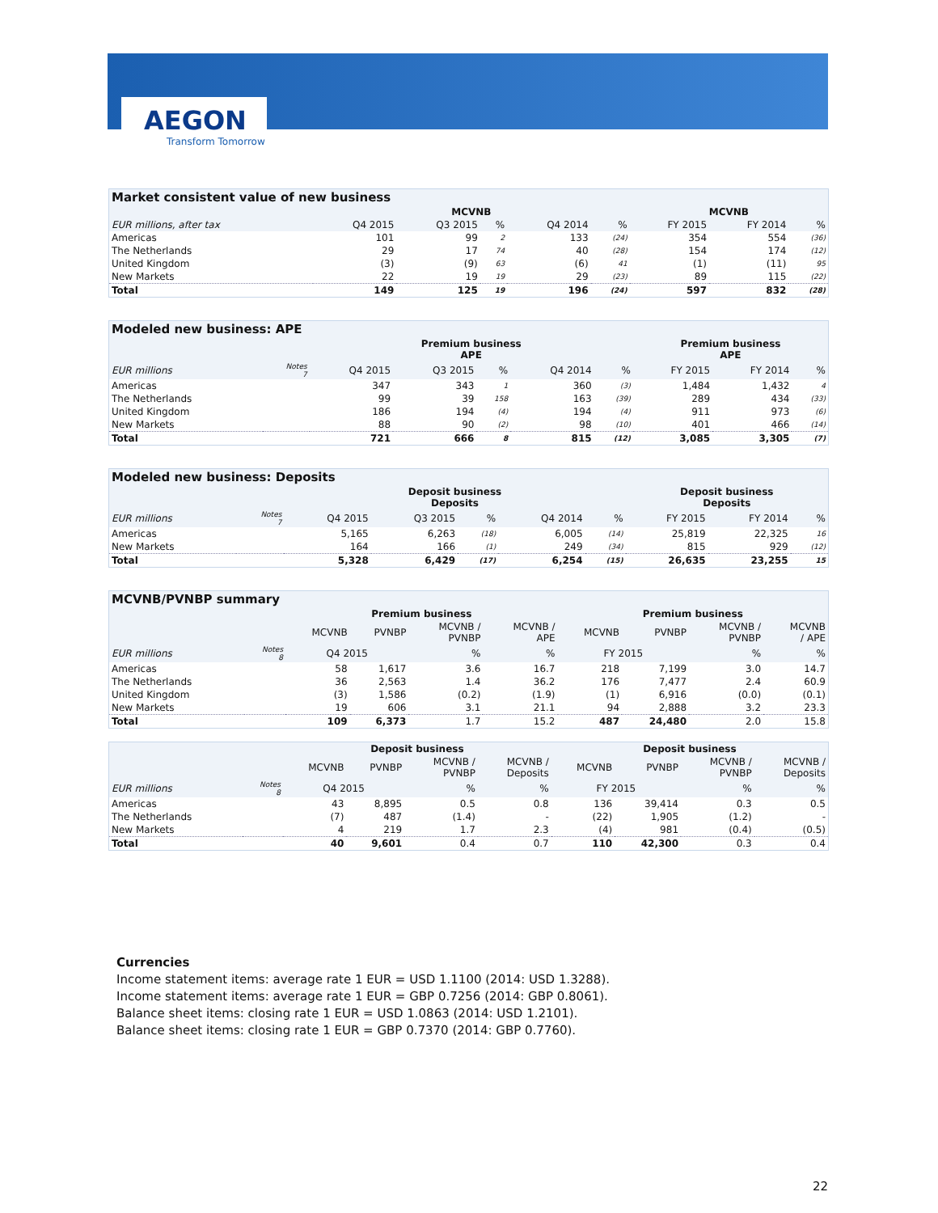AEGON
Transform Tomorrow
| Market consistent value of new business | | | | | | | | |
| --- | --- | --- | --- | --- | --- | --- | --- | --- |
| | MCVNB | | | | | MCVNB | | |
| EUR millions, after tax | Q4 2015 | Q3 2015 | % | Q4 2014 | % | FY 2015 | FY 2014 | % |
| Americas | 101 | 99 | 2 | 133 | (24) | 354 | 554 | (36) |
| The Netherlands | 29 | 17 | 74 | 40 | (28) | 154 | 174 | (12) |
| United Kingdom | (3) | (9) | 63 | (6) | 41 | (1) | (11) | 95 |
| New Markets | 22 | 19 | 19 | 29 | (23) | 89 | 115 | (22) |
| Total | 149 | 125 | 19 | 196 | (24) | 597 | 832 | (28) |
| Modeled new business: APE | | | | | | | | | |
| --- | --- | --- | --- | --- | --- | --- | --- | --- | --- |
| | | Premium business APE | | | | | Premium business APE | | |
| EUR millions | Notes 7 | Q4 2015 | Q3 2015 | % | Q4 2014 | % | FY 2015 | FY 2014 | % |
| Americas | | 347 | 343 | 1 | 360 | (3) | 1,484 | 1,432 | 4 |
| The Netherlands | | 99 | 39 | 158 | 163 | (39) | 289 | 434 | (33) |
| United Kingdom | | 186 | 194 | (4) | 194 | (4) | 911 | 973 | (6) |
| New Markets | | 88 | 90 | (2) | 98 | (10) | 401 | 466 | (14) |
| Total | | 721 | 666 | 8 | 815 | (12) | 3,085 | 3,305 | (7) |
| Modeled new business: Deposits | | | | | | | | | |
| --- | --- | --- | --- | --- | --- | --- | --- | --- | --- |
| | | Deposit business Deposits | | | | | Deposit business Deposits | | |
| EUR millions | Notes 7 | Q4 2015 | Q3 2015 | % | Q4 2014 | % | FY 2015 | FY 2014 | % |
| Americas | | 5,165 | 6,263 | (18) | 6,005 | (14) | 25,819 | 22,325 | 16 |
| New Markets | | 164 | 166 | (1) | 249 | (34) | 815 | 929 | (12) |
| Total | | 5,328 | 6,429 | (17) | 6,254 | (15) | 26,635 | 23,255 | 15 |
| MCVNB/PVNBP summary | | | | | | | | | |
| --- | --- | --- | --- | --- | --- | --- | --- | --- | --- |
| | | Premium business | | | | Premium business | | | |
| | | MCVNB | PVNBP | MCVNB / PVNBP | MCVNB / APE | MCVNB | PVNBP | MCVNB / PVNBP | MCVNB / APE |
| EUR millions | Notes 8 | Q4 2015 | | % | % | FY 2015 | | % | % |
| Americas | | 58 | 1,617 | 3.6 | 16.7 | 218 | 7,199 | 3.0 | 14.7 |
| The Netherlands | | 36 | 2,563 | 1.4 | 36.2 | 176 | 7,477 | 2.4 | 60.9 |
| United Kingdom | | (3) | 1,586 | (0.2) | (1.9) | (1) | 6,916 | (0.0) | (0.1) |
| New Markets | | 19 | 606 | 3.1 | 21.1 | 94 | 2,888 | 3.2 | 23.3 |
| Total | | 109 | 6,373 | 1.7 | 15.2 | 487 | 24,480 | 2.0 | 15.8 |
| | | Deposit business | | | | Deposit business | | | |
| --- | --- | --- | --- | --- | --- | --- | --- | --- | --- |
| | | MCVNB | PVNBP | MCVNB / PVNBP | MCVNB / Deposits | MCVNB | PVNBP | MCVNB / PVNBP | MCVNB / Deposits |
| EUR millions | Notes 8 | Q4 2015 | | % | % | FY 2015 | | % | % |
| Americas | | 43 | 8,895 | 0.5 | 0.8 | 136 | 39,414 | 0.3 | 0.5 |
| The Netherlands | | (7) | 487 | (1.4) | - | (22) | 1,905 | (1.2) | - |
| New Markets | | 4 | 219 | 1.7 | 2.3 | (4) | 981 | (0.4) | (0.5) |
| Total | | 40 | 9,601 | 0.4 | 0.7 | 110 | 42,300 | 0.3 | 0.4 |
Currencies
Income statement items: average rate 1 EUR = USD 1.1100 (2014: USD 1.3288).
Income statement items: average rate 1 EUR = GBP 0.7256 (2014: GBP 0.8061).
Balance sheet items: closing rate 1 EUR = USD 1.0863 (2014: USD 1.2101).
Balance sheet items: closing rate 1 EUR = GBP 0.7370 (2014: GBP 0.7760).
22